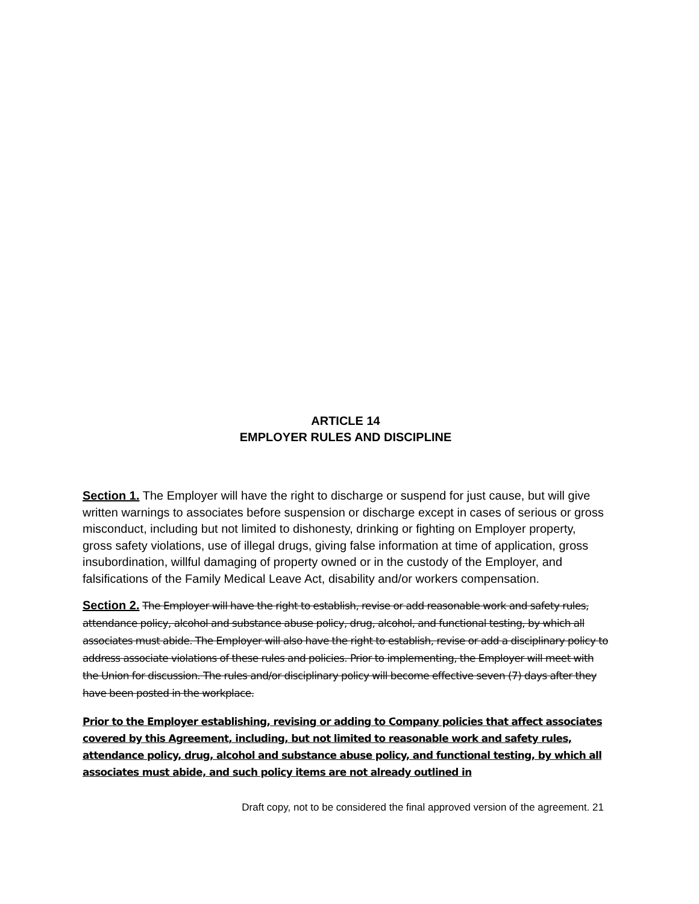ARTICLE 14
EMPLOYER RULES AND DISCIPLINE
Section 1. The Employer will have the right to discharge or suspend for just cause, but will give written warnings to associates before suspension or discharge except in cases of serious or gross misconduct, including but not limited to dishonesty, drinking or fighting on Employer property, gross safety violations, use of illegal drugs, giving false information at time of application, gross insubordination, willful damaging of property owned or in the custody of the Employer, and falsifications of the Family Medical Leave Act, disability and/or workers compensation.
Section 2. The Employer will have the right to establish, revise or add reasonable work and safety rules, attendance policy, alcohol and substance abuse policy, drug, alcohol, and functional testing, by which all associates must abide. The Employer will also have the right to establish, revise or add a disciplinary policy to address associate violations of these rules and policies. Prior to implementing, the Employer will meet with the Union for discussion. The rules and/or disciplinary policy will become effective seven (7) days after they have been posted in the workplace.
Prior to the Employer establishing, revising or adding to Company policies that affect associates covered by this Agreement, including, but not limited to reasonable work and safety rules, attendance policy, drug, alcohol and substance abuse policy, and functional testing, by which all associates must abide, and such policy items are not already outlined in
Draft copy, not to be considered the final approved version of the agreement. 21